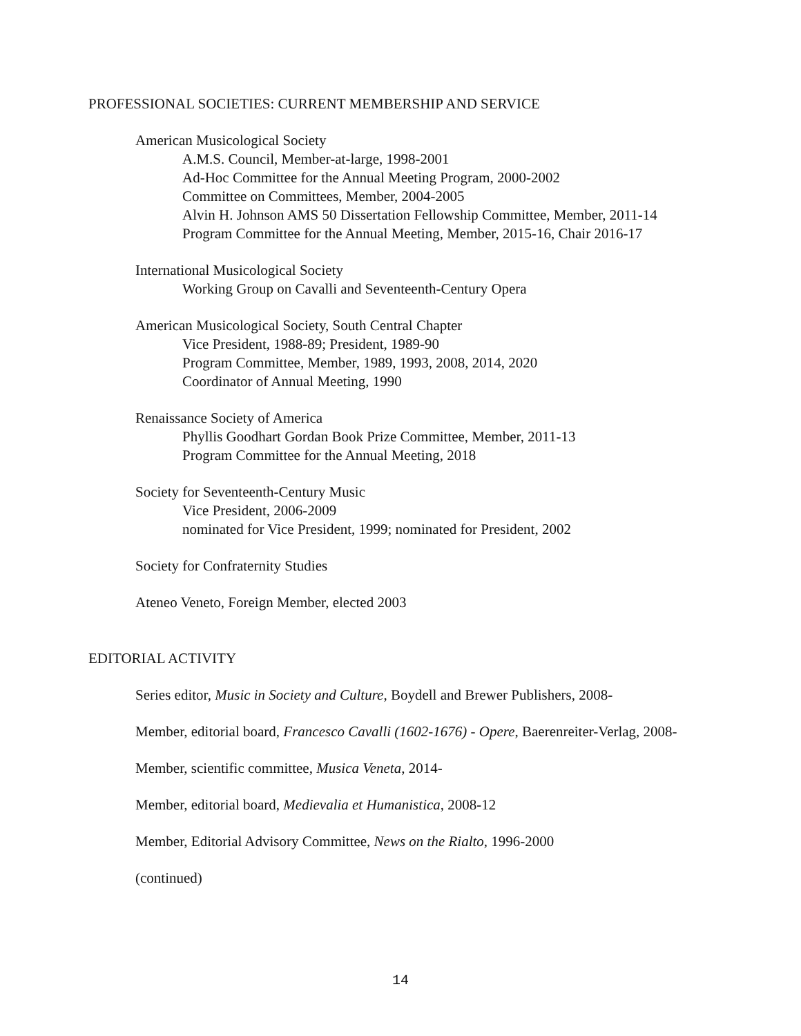PROFESSIONAL SOCIETIES: CURRENT MEMBERSHIP AND SERVICE
American Musicological Society
A.M.S. Council, Member-at-large, 1998-2001
Ad-Hoc Committee for the Annual Meeting Program, 2000-2002
Committee on Committees, Member, 2004-2005
Alvin H. Johnson AMS 50 Dissertation Fellowship Committee, Member, 2011-14
Program Committee for the Annual Meeting, Member, 2015-16, Chair 2016-17
International Musicological Society
Working Group on Cavalli and Seventeenth-Century Opera
American Musicological Society, South Central Chapter
Vice President, 1988-89; President, 1989-90
Program Committee, Member, 1989, 1993, 2008, 2014, 2020
Coordinator of Annual Meeting, 1990
Renaissance Society of America
Phyllis Goodhart Gordan Book Prize Committee, Member, 2011-13
Program Committee for the Annual Meeting, 2018
Society for Seventeenth-Century Music
Vice President, 2006-2009
nominated for Vice President, 1999; nominated for President, 2002
Society for Confraternity Studies
Ateneo Veneto, Foreign Member, elected 2003
EDITORIAL ACTIVITY
Series editor, Music in Society and Culture, Boydell and Brewer Publishers, 2008-
Member, editorial board, Francesco Cavalli (1602-1676) - Opere, Baerenreiter-Verlag, 2008-
Member, scientific committee, Musica Veneta, 2014-
Member, editorial board, Medievalia et Humanistica, 2008-12
Member, Editorial Advisory Committee, News on the Rialto, 1996-2000
(continued)
14